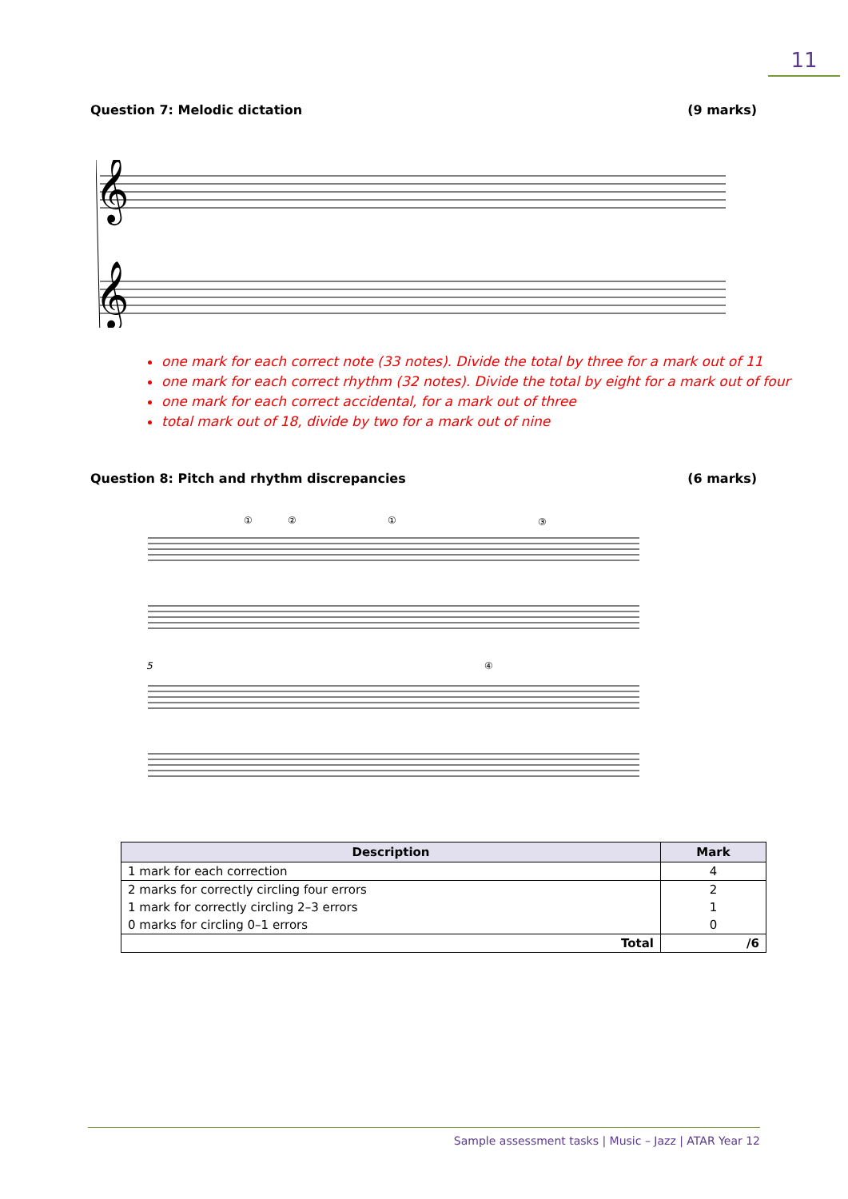11
Question 7: Melodic dictation (9 marks)
𝄞
𝄞
one mark for each correct note (33 notes). Divide the total by three for a mark out of 11
one mark for each correct rhythm (32 notes). Divide the total by eight for a mark out of four
one mark for each correct accidental, for a mark out of three
total mark out of 18, divide by two for a mark out of nine
Question 8: Pitch and rhythm discrepancies (6 marks)
①
①
②
③
5
④
| Description | Mark |
| --- | --- |
| 1 mark for each correction | 4 |
| 2 marks for correctly circling four errors | 2 |
| 1 mark for correctly circling 2–3 errors | 1 |
| 0 marks for circling 0–1 errors | 0 |
| Total | /6 |
Sample assessment tasks | Music – Jazz | ATAR Year 12